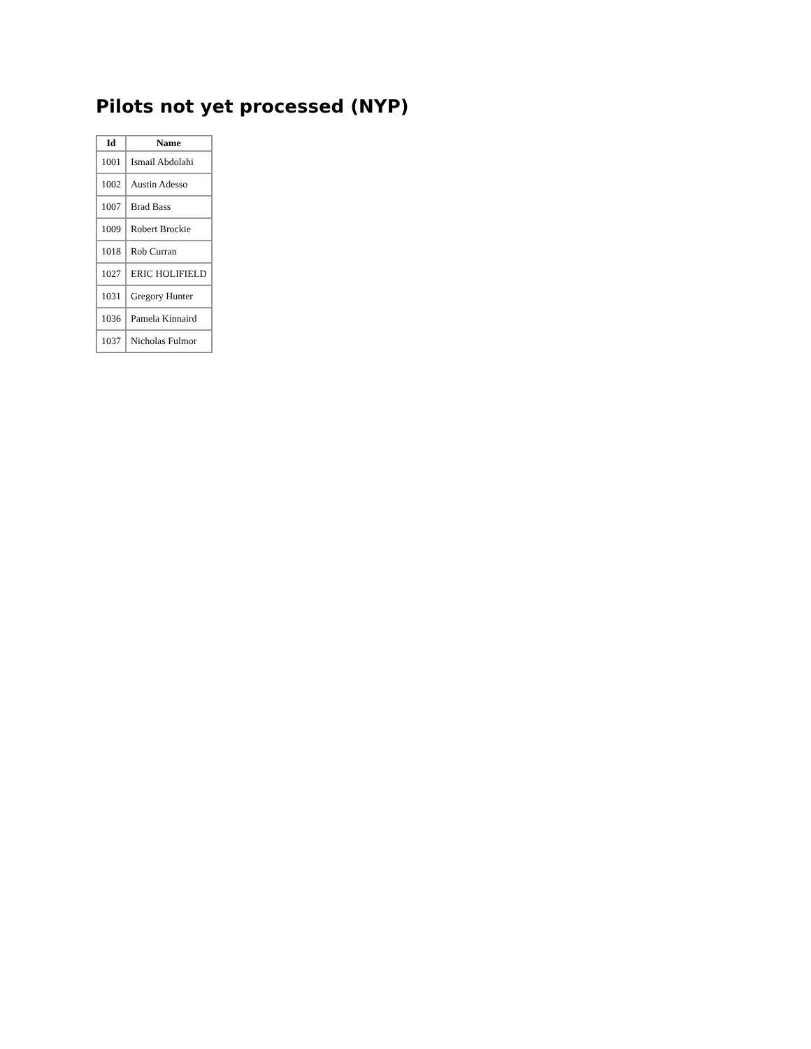Pilots not yet processed (NYP)
| Id | Name |
| --- | --- |
| 1001 | Ismail Abdolahi |
| 1002 | Austin Adesso |
| 1007 | Brad Bass |
| 1009 | Robert Brockie |
| 1018 | Rob Curran |
| 1027 | ERIC HOLIFIELD |
| 1031 | Gregory Hunter |
| 1036 | Pamela Kinnaird |
| 1037 | Nicholas Fulmor |